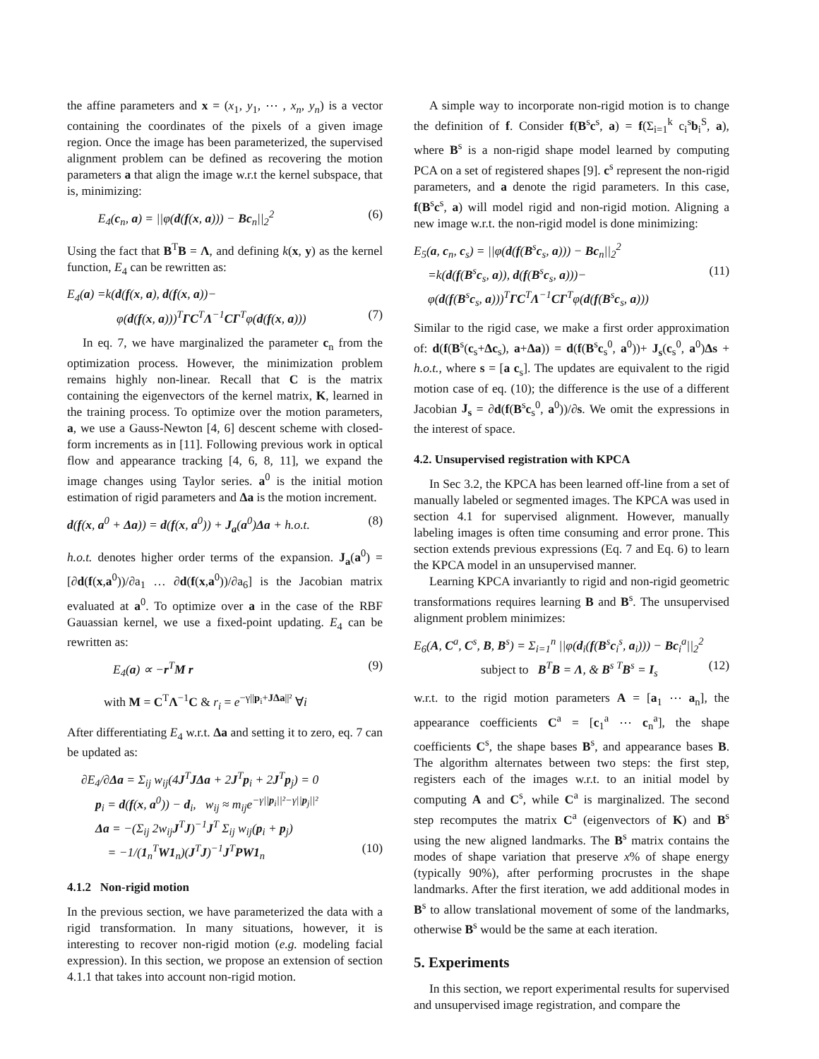the affine parameters and x = (x<sub>1</sub>, y<sub>1</sub>, ⋯ , x<sub>n</sub>, y<sub>n</sub>) is a vector containing the coordinates of the pixels of a given image region. Once the image has been parameterized, the supervised alignment problem can be defined as recovering the motion parameters a that align the image w.r.t the kernel subspace, that is, minimizing:
E<sub>4</sub>(c<sub>n</sub>, a) = ||φ(d(f(x, a))) − Bc<sub>n</sub>||<sub>2</sub><sup>2</sup> (6)
Using the fact that B<sup>T</sup>B = Λ, and defining k(x, y) as the kernel function, E<sub>4</sub> can be rewritten as:
E<sub>4</sub>(a) =k(d(f(x, a), d(f(x, a))−
φ(d(f(x, a)))<sup>T</sup>ΓC<sup>T</sup>Λ<sup>−1</sup>CΓ<sup>T</sup>φ(d(f(x, a))) (7)
In eq. 7, we have marginalized the parameter c<sub>n</sub> from the optimization process. However, the minimization problem remains highly non-linear. Recall that C is the matrix containing the eigenvectors of the kernel matrix, K, learned in the training process. To optimize over the motion parameters, a, we use a Gauss-Newton [4, 6] descent scheme with closed-form increments as in [11]. Following previous work in optical flow and appearance tracking [4, 6, 8, 11], we expand the image changes using Taylor series. a<sup>0</sup> is the initial motion estimation of rigid parameters and Δa is the motion increment.
d(f(x, a<sup>0</sup> + Δa)) = d(f(x, a<sup>0</sup>)) + J<sub>a</sub>(a<sup>0</sup>)Δa + h.o.t. (8)
h.o.t. denotes higher order terms of the expansion. J<sub>a</sub>(a<sup>0</sup>) = [∂d(f(x,a<sup>0</sup>))/∂a<sub>1</sub> … ∂d(f(x,a<sup>0</sup>))/∂a<sub>6</sub>] is the Jacobian matrix evaluated at a<sup>0</sup>. To optimize over a in the case of the RBF Gauassian kernel, we use a fixed-point updating. E<sub>4</sub> can be rewritten as:
E<sub>4</sub>(a) ∝ −r<sup>T</sup>M r (9)
with M = C<sup>T</sup>Λ<sup>−1</sup>C & r<sub>i</sub> = e<sup>−γ||p<sub>i</sub>+JΔa||²</sup> ∀i
After differentiating E<sub>4</sub> w.r.t. Δa and setting it to zero, eq. 7 can be updated as:
∂E<sub>4</sub>/∂Δa = Σ<sub>ij</sub> w<sub>ij</sub>(4J<sup>T</sup>JΔa + 2J<sup>T</sup>p<sub>i</sub> + 2J<sup>T</sup>p<sub>j</sub>) = 0
p<sub>i</sub> = d(f(x, a<sup>0</sup>)) − d<sub>i</sub>, w<sub>ij</sub> ≈ m<sub>ij</sub>e<sup>−γ||p<sub>i</sub>||²−γ||p<sub>j</sub>||²</sup>
Δa = −(Σ<sub>ij</sub> 2w<sub>ij</sub>J<sup>T</sup>J)<sup>−1</sup>J<sup>T</sup> Σ<sub>ij</sub> w<sub>ij</sub>(p<sub>i</sub> + p<sub>j</sub>)
= −1/(1<sub>n</sub><sup>T</sup>W1<sub>n</sub>)(J<sup>T</sup>J)<sup>−1</sup>J<sup>T</sup>PW1<sub>n</sub> (10)
4.1.2 Non-rigid motion
In the previous section, we have parameterized the data with a rigid transformation. In many situations, however, it is interesting to recover non-rigid motion (e.g. modeling facial expression). In this section, we propose an extension of section 4.1.1 that takes into account non-rigid motion.
A simple way to incorporate non-rigid motion is to change the definition of f. Consider f(B<sup>s</sup>c<sup>s</sup>, a) = f(Σ<sub>i=1</sub><sup>k</sup> c<sub>i</sub><sup>s</sup>b<sub>i</sub><sup>S</sup>, a), where B<sup>s</sup> is a non-rigid shape model learned by computing PCA on a set of registered shapes [9]. c<sup>s</sup> represent the non-rigid parameters, and a denote the rigid parameters. In this case, f(B<sup>s</sup>c<sup>s</sup>, a) will model rigid and non-rigid motion. Aligning a new image w.r.t. the non-rigid model is done minimizing:
E<sub>5</sub>(a, c<sub>n</sub>, c<sub>s</sub>) = ||φ(d(f(B<sup>s</sup>c<sub>s</sub>, a))) − Bc<sub>n</sub>||<sub>2</sub><sup>2</sup>
=k(d(f(B<sup>s</sup>c<sub>s</sub>, a)), d(f(B<sup>s</sup>c<sub>s</sub>, a)))− (11)
φ(d(f(B<sup>s</sup>c<sub>s</sub>, a)))<sup>T</sup>ΓC<sup>T</sup>Λ<sup>−1</sup>CΓ<sup>T</sup>φ(d(f(B<sup>s</sup>c<sub>s</sub>, a)))
Similar to the rigid case, we make a first order approximation of: d(f(B<sup>s</sup>(c<sub>s</sub>+Δc<sub>s</sub>), a+Δa)) = d(f(B<sup>s</sup>c<sub>s</sub><sup>0</sup>, a<sup>0</sup>))+ J<sub>s</sub>(c<sub>s</sub><sup>0</sup>, a<sup>0</sup>)Δs + h.o.t., where s = [a c<sub>s</sub>]. The updates are equivalent to the rigid motion case of eq. (10); the difference is the use of a different Jacobian J<sub>s</sub> = ∂d(f(B<sup>s</sup>c<sub>s</sub><sup>0</sup>, a<sup>0</sup>))/∂s. We omit the expressions in the interest of space.
4.2. Unsupervised registration with KPCA
In Sec 3.2, the KPCA has been learned off-line from a set of manually labeled or segmented images. The KPCA was used in section 4.1 for supervised alignment. However, manually labeling images is often time consuming and error prone. This section extends previous expressions (Eq. 7 and Eq. 6) to learn the KPCA model in an unsupervised manner.
Learning KPCA invariantly to rigid and non-rigid geometric transformations requires learning B and B<sup>s</sup>. The unsupervised alignment problem minimizes:
E<sub>6</sub>(A, C<sup>a</sup>, C<sup>s</sup>, B, B<sup>s</sup>) = Σ<sub>i=1</sub><sup>n</sup> ||φ(d<sub>i</sub>(f(B<sup>s</sup>c<sub>i</sub><sup>s</sup>, a<sub>i</sub>))) − Bc<sub>i</sub><sup>a</sup>||<sub>2</sub><sup>2</sup>
subject to B<sup>T</sup>B = Λ, & B<sup>s T</sup>B<sup>s</sup> = I<sub>s</sub> (12)
w.r.t. to the rigid motion parameters A = [a<sub>1</sub> ⋯ a<sub>n</sub>], the appearance coefficients C<sup>a</sup> = [c<sub>1</sub><sup>a</sup> ⋯ c<sub>n</sub><sup>a</sup>], the shape coefficients C<sup>s</sup>, the shape bases B<sup>s</sup>, and appearance bases B. The algorithm alternates between two steps: the first step, registers each of the images w.r.t. to an initial model by computing A and C<sup>s</sup>, while C<sup>a</sup> is marginalized. The second step recomputes the matrix C<sup>a</sup> (eigenvectors of K) and B<sup>s</sup> using the new aligned landmarks. The B<sup>s</sup> matrix contains the modes of shape variation that preserve x% of shape energy (typically 90%), after performing procrustes in the shape landmarks. After the first iteration, we add additional modes in B<sup>s</sup> to allow translational movement of some of the landmarks, otherwise B<sup>s</sup> would be the same at each iteration.
5. Experiments
In this section, we report experimental results for supervised and unsupervised image registration, and compare the